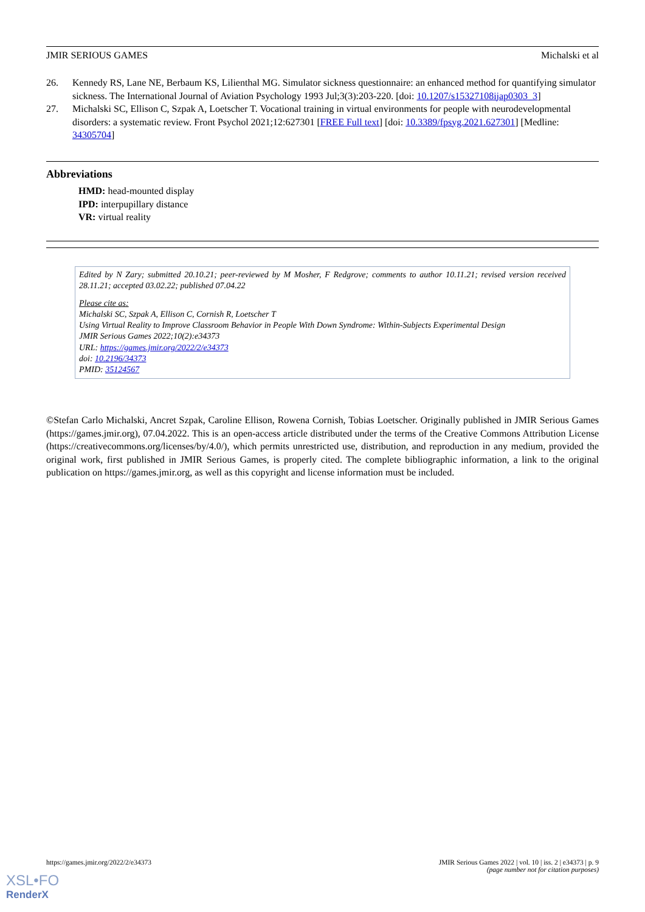JMIR SERIOUS GAMES Michalski et al
26. Kennedy RS, Lane NE, Berbaum KS, Lilienthal MG. Simulator sickness questionnaire: an enhanced method for quantifying simulator sickness. The International Journal of Aviation Psychology 1993 Jul;3(3):203-220. [doi: 10.1207/s15327108ijap0303_3]
27. Michalski SC, Ellison C, Szpak A, Loetscher T. Vocational training in virtual environments for people with neurodevelopmental disorders: a systematic review. Front Psychol 2021;12:627301 [FREE Full text] [doi: 10.3389/fpsyg.2021.627301] [Medline: 34305704]
Abbreviations
HMD: head-mounted display
IPD: interpupillary distance
VR: virtual reality
Edited by N Zary; submitted 20.10.21; peer-reviewed by M Mosher, F Redgrove; comments to author 10.11.21; revised version received 28.11.21; accepted 03.02.22; published 07.04.22
Please cite as:
Michalski SC, Szpak A, Ellison C, Cornish R, Loetscher T
Using Virtual Reality to Improve Classroom Behavior in People With Down Syndrome: Within-Subjects Experimental Design
JMIR Serious Games 2022;10(2):e34373
URL: https://games.jmir.org/2022/2/e34373
doi: 10.2196/34373
PMID: 35124567
©Stefan Carlo Michalski, Ancret Szpak, Caroline Ellison, Rowena Cornish, Tobias Loetscher. Originally published in JMIR Serious Games (https://games.jmir.org), 07.04.2022. This is an open-access article distributed under the terms of the Creative Commons Attribution License (https://creativecommons.org/licenses/by/4.0/), which permits unrestricted use, distribution, and reproduction in any medium, provided the original work, first published in JMIR Serious Games, is properly cited. The complete bibliographic information, a link to the original publication on https://games.jmir.org, as well as this copyright and license information must be included.
https://games.jmir.org/2022/2/e34373 JMIR Serious Games 2022 | vol. 10 | iss. 2 | e34373 | p. 9
(page number not for citation purposes)
XSL•FO
RenderX